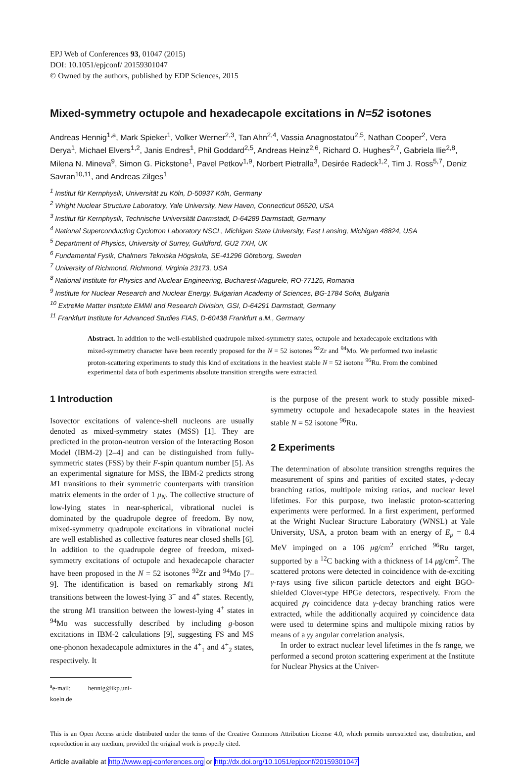EPJ Web of Conferences 93, 01047 (2015)
DOI: 10.1051/epjconf/ 20159301047
© Owned by the authors, published by EDP Sciences, 2015
Mixed-symmetry octupole and hexadecapole excitations in N=52 isotones
Andreas Hennig<sup>1,a</sup>, Mark Spieker<sup>1</sup>, Volker Werner<sup>2,3</sup>, Tan Ahn<sup>2,4</sup>, Vassia Anagnostatou<sup>2,5</sup>, Nathan Cooper<sup>2</sup>, Vera Derya<sup>1</sup>, Michael Elvers<sup>1,2</sup>, Janis Endres<sup>1</sup>, Phil Goddard<sup>2,5</sup>, Andreas Heinz<sup>2,6</sup>, Richard O. Hughes<sup>2,7</sup>, Gabriela Ilie<sup>2,8</sup>, Milena N. Mineva<sup>9</sup>, Simon G. Pickstone<sup>1</sup>, Pavel Petkov<sup>1,9</sup>, Norbert Pietralla<sup>3</sup>, Desirée Radeck<sup>1,2</sup>, Tim J. Ross<sup>5,7</sup>, Deniz Savran<sup>10,11</sup>, and Andreas Zilges<sup>1</sup>
<sup>1</sup> Institut für Kernphysik, Universität zu Köln, D-50937 Köln, Germany
<sup>2</sup> Wright Nuclear Structure Laboratory, Yale University, New Haven, Connecticut 06520, USA
<sup>3</sup> Institut für Kernphysik, Technische Universität Darmstadt, D-64289 Darmstadt, Germany
<sup>4</sup> National Superconducting Cyclotron Laboratory NSCL, Michigan State University, East Lansing, Michigan 48824, USA
<sup>5</sup> Department of Physics, University of Surrey, Guildford, GU2 7XH, UK
<sup>6</sup> Fundamental Fysik, Chalmers Tekniska Högskola, SE-41296 Göteborg, Sweden
<sup>7</sup> University of Richmond, Richmond, Virginia 23173, USA
<sup>8</sup> National Institute for Physics and Nuclear Engineering, Bucharest-Magurele, RO-77125, Romania
<sup>9</sup> Institute for Nuclear Research and Nuclear Energy, Bulgarian Academy of Sciences, BG-1784 Sofia, Bulgaria
<sup>10</sup> ExtreMe Matter Institute EMMI and Research Division, GSI, D-64291 Darmstadt, Germany
<sup>11</sup> Frankfurt Institute for Advanced Studies FIAS, D-60438 Frankfurt a.M., Germany
Abstract. In addition to the well-established quadrupole mixed-symmetry states, octupole and hexadecapole excitations with mixed-symmetry character have been recently proposed for the N = 52 isotones <sup>92</sup>Zr and <sup>94</sup>Mo. We performed two inelastic proton-scattering experiments to study this kind of excitations in the heaviest stable N = 52 isotone <sup>96</sup>Ru. From the combined experimental data of both experiments absolute transition strengths were extracted.
1 Introduction
Isovector excitations of valence-shell nucleons are usually denoted as mixed-symmetry states (MSS) [1]. They are predicted in the proton-neutron version of the Interacting Boson Model (IBM-2) [2–4] and can be distinguished from fully-symmetric states (FSS) by their F-spin quantum number [5]. As an experimental signature for MSS, the IBM-2 predicts strong M1 transitions to their symmetric counterparts with transition matrix elements in the order of 1 μ<sub>N</sub>. The collective structure of low-lying states in near-spherical, vibrational nuclei is dominated by the quadrupole degree of freedom. By now, mixed-symmetry quadrupole excitations in vibrational nuclei are well established as collective features near closed shells [6]. In addition to the quadrupole degree of freedom, mixed-symmetry excitations of octupole and hexadecapole character have been proposed in the N = 52 isotones <sup>92</sup>Zr and <sup>94</sup>Mo [7–9]. The identification is based on remarkably strong M1 transitions between the lowest-lying 3<sup>−</sup> and 4<sup>+</sup> states. Recently, the strong M1 transition between the lowest-lying 4<sup>+</sup> states in <sup>94</sup>Mo was successfully described by including g-boson excitations in IBM-2 calculations [9], suggesting FS and MS one-phonon hexadecapole admixtures in the 4<sup>+</sup><sub>1</sub> and 4<sup>+</sup><sub>2</sub> states, respectively. It
<sup>a</sup> e-mail: hennig@ikp.uni-koeln.de
is the purpose of the present work to study possible mixed-symmetry octupole and hexadecapole states in the heaviest stable N = 52 isotone <sup>96</sup>Ru.
2 Experiments
The determination of absolute transition strengths requires the measurement of spins and parities of excited states, γ-decay branching ratios, multipole mixing ratios, and nuclear level lifetimes. For this purpose, two inelastic proton-scattering experiments were performed. In a first experiment, performed at the Wright Nuclear Structure Laboratory (WNSL) at Yale University, USA, a proton beam with an energy of E<sub>p</sub> = 8.4 MeV impinged on a 106 μg/cm<sup>2</sup> enriched <sup>96</sup>Ru target, supported by a <sup>12</sup>C backing with a thickness of 14 μg/cm<sup>2</sup>. The scattered protons were detected in coincidence with de-exciting γ-rays using five silicon particle detectors and eight BGO-shielded Clover-type HPGe detectors, respectively. From the acquired pγ coincidence data γ-decay branching ratios were extracted, while the additionally acquired γγ coincidence data were used to determine spins and multipole mixing ratios by means of a γγ angular correlation analysis.
In order to extract nuclear level lifetimes in the fs range, we performed a second proton scattering experiment at the Institute for Nuclear Physics at the Univer-
This is an Open Access article distributed under the terms of the Creative Commons Attribution License 4.0, which permits unrestricted use, distribution, and reproduction in any medium, provided the original work is properly cited.
Article available at http://www.epj-conferences.org or http://dx.doi.org/10.1051/epjconf/20159301047